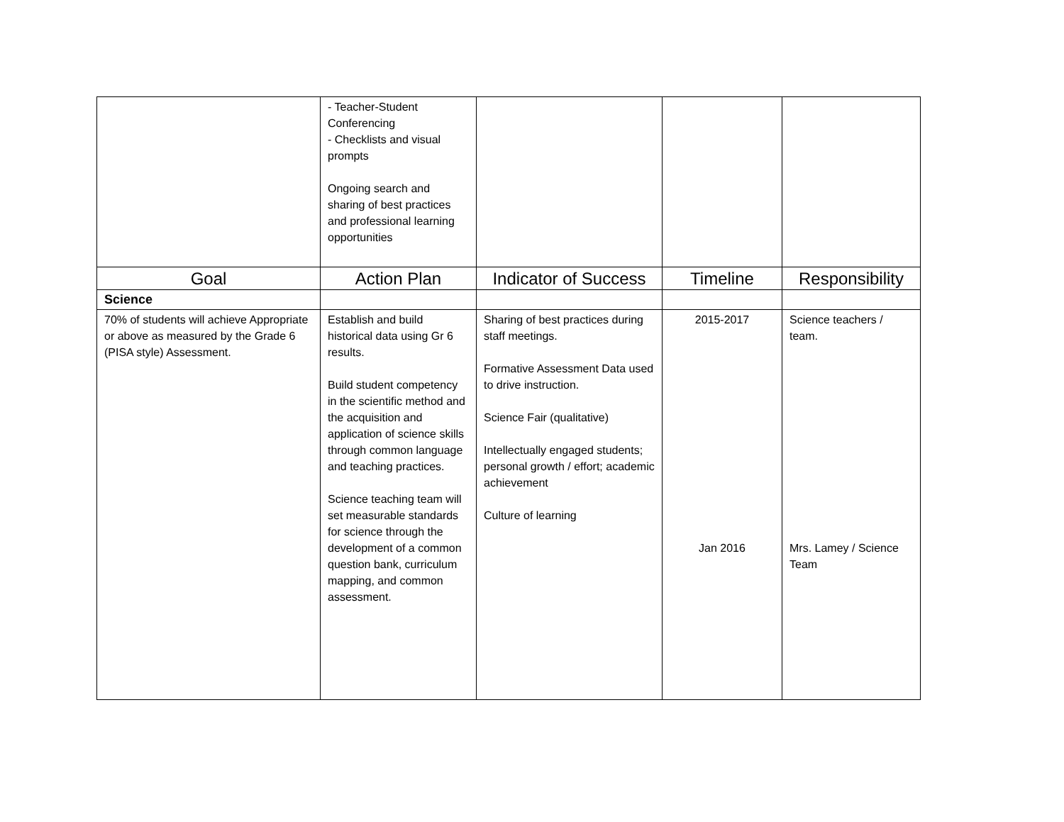| | - Teacher-Student Conferencing - Checklists and visual prompts Ongoing search and sharing of best practices and professional learning opportunities | | | |
| Goal | Action Plan | Indicator of Success | Timeline | Responsibility |
| Science | | | | |
| 70% of students will achieve Appropriate or above as measured by the Grade 6 (PISA style) Assessment. | Establish and build historical data using Gr 6 results. Build student competency in the scientific method and the acquisition and application of science skills through common language and teaching practices. Science teaching team will set measurable standards for science through the development of a common question bank, curriculum mapping, and common assessment. | Sharing of best practices during staff meetings. Formative Assessment Data used to drive instruction. Science Fair (qualitative) Intellectually engaged students; personal growth / effort; academic achievement Culture of learning | 2015-2017 Jan 2016 | Science teachers / team. Mrs. Lamey / Science Team |